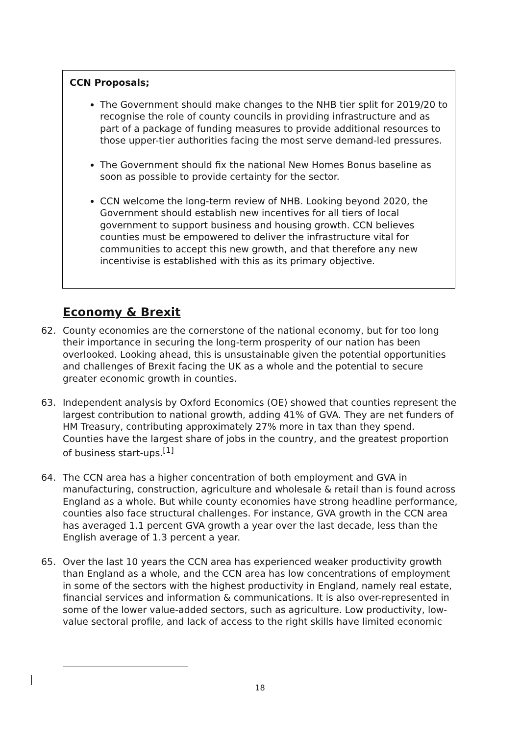CCN Proposals;
The Government should make changes to the NHB tier split for 2019/20 to recognise the role of county councils in providing infrastructure and as part of a package of funding measures to provide additional resources to those upper-tier authorities facing the most serve demand-led pressures.
The Government should fix the national New Homes Bonus baseline as soon as possible to provide certainty for the sector.
CCN welcome the long-term review of NHB. Looking beyond 2020, the Government should establish new incentives for all tiers of local government to support business and housing growth. CCN believes counties must be empowered to deliver the infrastructure vital for communities to accept this new growth, and that therefore any new incentivise is established with this as its primary objective.
Economy & Brexit
62. County economies are the cornerstone of the national economy, but for too long their importance in securing the long-term prosperity of our nation has been overlooked. Looking ahead, this is unsustainable given the potential opportunities and challenges of Brexit facing the UK as a whole and the potential to secure greater economic growth in counties.
63. Independent analysis by Oxford Economics (OE) showed that counties represent the largest contribution to national growth, adding 41% of GVA. They are net funders of HM Treasury, contributing approximately 27% more in tax than they spend. Counties have the largest share of jobs in the country, and the greatest proportion of business start-ups.<sup>[1]</sup>
64. The CCN area has a higher concentration of both employment and GVA in manufacturing, construction, agriculture and wholesale & retail than is found across England as a whole. But while county economies have strong headline performance, counties also face structural challenges. For instance, GVA growth in the CCN area has averaged 1.1 percent GVA growth a year over the last decade, less than the English average of 1.3 percent a year.
65. Over the last 10 years the CCN area has experienced weaker productivity growth than England as a whole, and the CCN area has low concentrations of employment in some of the sectors with the highest productivity in England, namely real estate, financial services and information & communications. It is also over-represented in some of the lower value-added sectors, such as agriculture. Low productivity, low-value sectoral profile, and lack of access to the right skills have limited economic
18